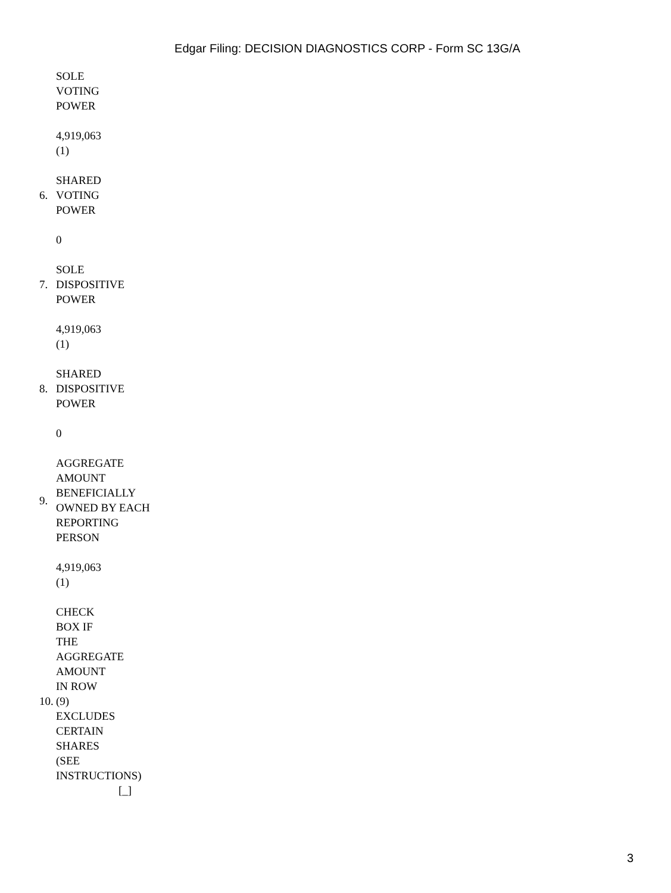Edgar Filing: DECISION DIAGNOSTICS CORP - Form SC 13G/A
| | SOLE VOTING POWER |
| | 4,919,063 (1) |
| 6. | SHARED VOTING POWER |
| | 0 |
| 7. | SOLE DISPOSITIVE POWER |
| | 4,919,063 (1) |
| 8. | SHARED DISPOSITIVE POWER |
| | 0 |
| 9. | AGGREGATE AMOUNT BENEFICIALLY OWNED BY EACH REPORTING PERSON |
| | 4,919,063 (1) |
| 10. | CHECK BOX IF THE AGGREGATE AMOUNT IN ROW (9) EXCLUDES CERTAIN SHARES (SEE INSTRUCTIONS) [_] |
3